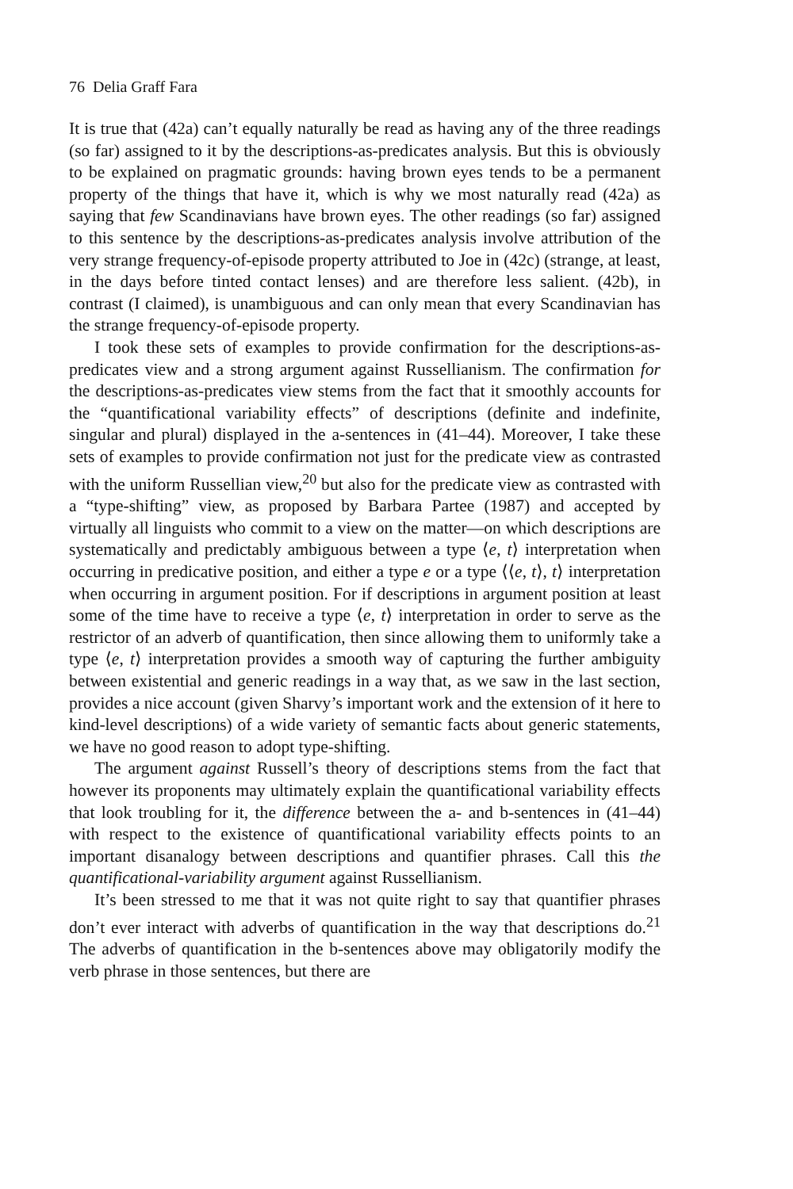76 Delia Graff Fara
It is true that (42a) can’t equally naturally be read as having any of the three readings (so far) assigned to it by the descriptions-as-predicates analysis. But this is obviously to be explained on pragmatic grounds: having brown eyes tends to be a permanent property of the things that have it, which is why we most naturally read (42a) as saying that few Scandinavians have brown eyes. The other readings (so far) assigned to this sentence by the descriptions-as-predicates analysis involve attribution of the very strange frequency-of-episode property attributed to Joe in (42c) (strange, at least, in the days before tinted contact lenses) and are therefore less salient. (42b), in contrast (I claimed), is unambiguous and can only mean that every Scandinavian has the strange frequency-of-episode property.
I took these sets of examples to provide confirmation for the descriptions-as-predicates view and a strong argument against Russellianism. The confirmation for the descriptions-as-predicates view stems from the fact that it smoothly accounts for the “quantificational variability effects” of descriptions (definite and indefinite, singular and plural) displayed in the a-sentences in (41–44). Moreover, I take these sets of examples to provide confirmation not just for the predicate view as contrasted with the uniform Russellian view,<sup>20</sup> but also for the predicate view as contrasted with a “type-shifting” view, as proposed by Barbara Partee (1987) and accepted by virtually all linguists who commit to a view on the matter—on which descriptions are systematically and predictably ambiguous between a type ⟨e, t⟩ interpretation when occurring in predicative position, and either a type e or a type ⟨⟨e, t⟩, t⟩ interpretation when occurring in argument position. For if descriptions in argument position at least some of the time have to receive a type ⟨e, t⟩ interpretation in order to serve as the restrictor of an adverb of quantification, then since allowing them to uniformly take a type ⟨e, t⟩ interpretation provides a smooth way of capturing the further ambiguity between existential and generic readings in a way that, as we saw in the last section, provides a nice account (given Sharvy’s important work and the extension of it here to kind-level descriptions) of a wide variety of semantic facts about generic statements, we have no good reason to adopt type-shifting.
The argument against Russell’s theory of descriptions stems from the fact that however its proponents may ultimately explain the quantificational variability effects that look troubling for it, the difference between the a- and b-sentences in (41–44) with respect to the existence of quantificational variability effects points to an important disanalogy between descriptions and quantifier phrases. Call this the quantificational-variability argument against Russellianism.
It’s been stressed to me that it was not quite right to say that quantifier phrases don’t ever interact with adverbs of quantification in the way that descriptions do.<sup>21</sup> The adverbs of quantification in the b-sentences above may obligatorily modify the verb phrase in those sentences, but there are